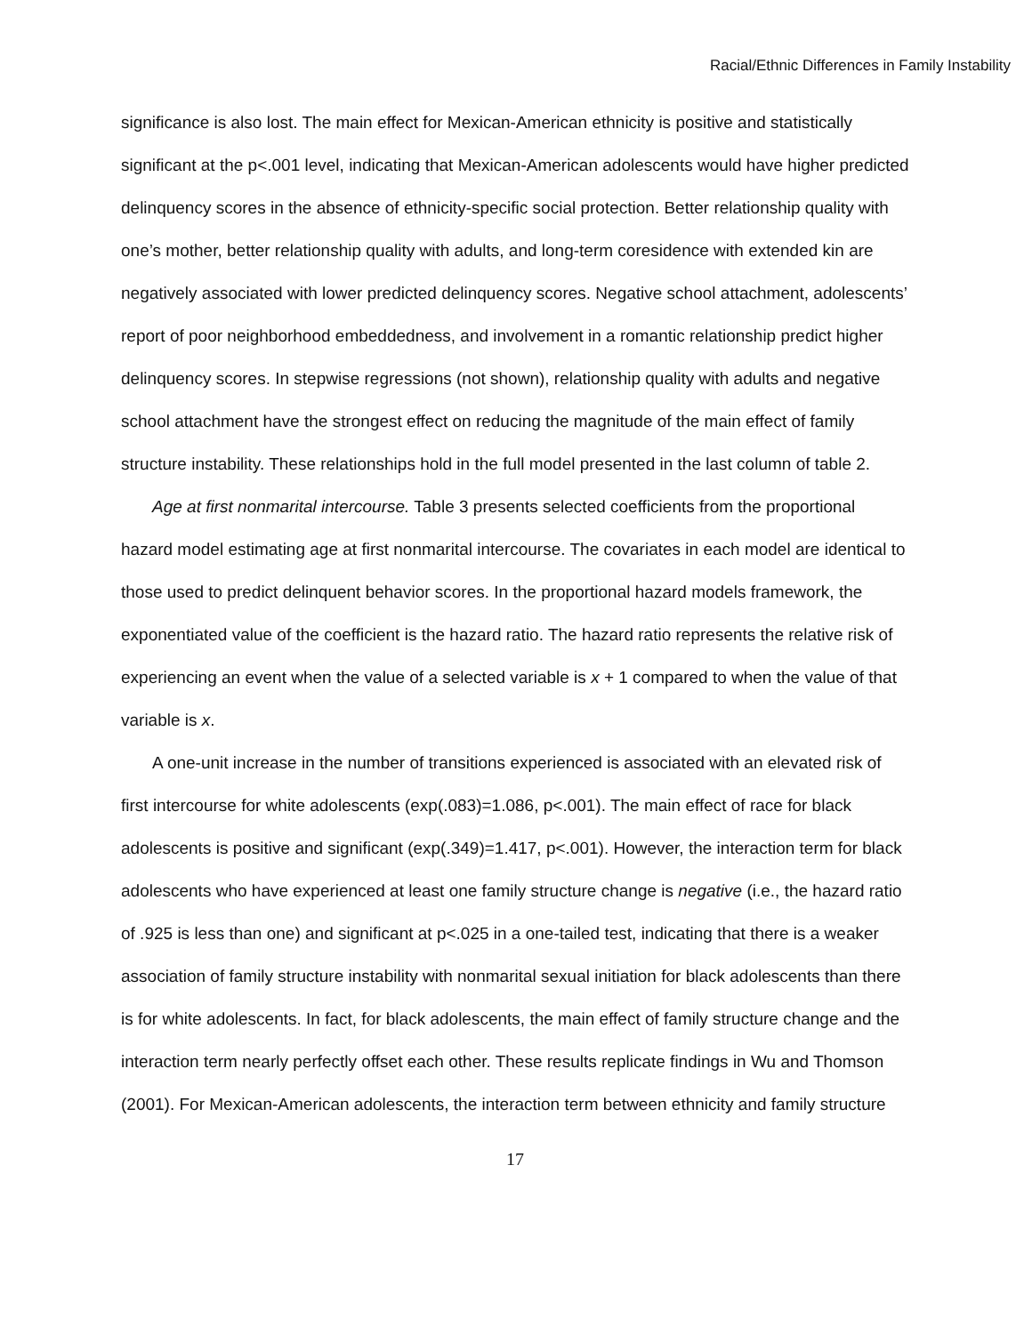Racial/Ethnic Differences in Family Instability
significance is also lost. The main effect for Mexican-American ethnicity is positive and statistically significant at the p<.001 level, indicating that Mexican-American adolescents would have higher predicted delinquency scores in the absence of ethnicity-specific social protection. Better relationship quality with one’s mother, better relationship quality with adults, and long-term coresidence with extended kin are negatively associated with lower predicted delinquency scores. Negative school attachment, adolescents’ report of poor neighborhood embeddedness, and involvement in a romantic relationship predict higher delinquency scores. In stepwise regressions (not shown), relationship quality with adults and negative school attachment have the strongest effect on reducing the magnitude of the main effect of family structure instability. These relationships hold in the full model presented in the last column of table 2.
Age at first nonmarital intercourse. Table 3 presents selected coefficients from the proportional hazard model estimating age at first nonmarital intercourse. The covariates in each model are identical to those used to predict delinquent behavior scores. In the proportional hazard models framework, the exponentiated value of the coefficient is the hazard ratio. The hazard ratio represents the relative risk of experiencing an event when the value of a selected variable is x + 1 compared to when the value of that variable is x.
A one-unit increase in the number of transitions experienced is associated with an elevated risk of first intercourse for white adolescents (exp(.083)=1.086, p<.001). The main effect of race for black adolescents is positive and significant (exp(.349)=1.417, p<.001). However, the interaction term for black adolescents who have experienced at least one family structure change is negative (i.e., the hazard ratio of .925 is less than one) and significant at p<.025 in a one-tailed test, indicating that there is a weaker association of family structure instability with nonmarital sexual initiation for black adolescents than there is for white adolescents. In fact, for black adolescents, the main effect of family structure change and the interaction term nearly perfectly offset each other. These results replicate findings in Wu and Thomson (2001). For Mexican-American adolescents, the interaction term between ethnicity and family structure
17